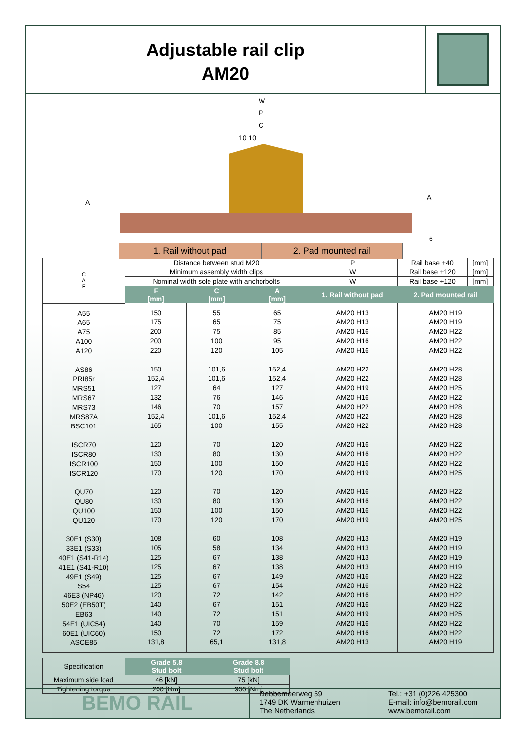Adjustable rail clip
AM20
W
P
C
10 10
A
A
6
1. Rail without pad 2. Pad mounted rail
| C A F | Distance between stud M20 | | | | P | Rail base +40 | [mm] |
| | Minimum assembly width clips | | | | W | Rail base +120 | [mm] |
| | Nominal width sole plate with anchorbolts | | | | W | Rail base +120 | [mm] |
| | F [mm] | C [mm] | A [mm] | 1. Rail without pad | | 2. Pad mounted rail | |
| A55 A65 A75 A100 A120 AS86 PRI85r MRS51 MRS67 MRS73 MRS87A BSC101 ISCR70 ISCR80 ISCR100 ISCR120 QU70 QU80 QU100 QU120 30E1 (S30) 33E1 (S33) 40E1 (S41-R14) 41E1 (S41-R10) 49E1 (S49) S54 46E3 (NP46) 50E2 (EB50T) EB63 54E1 (UIC54) 60E1 (UIC60) ASCE85 | 150 175 200 200 220 150 152,4 127 132 146 152,4 165 120 130 150 170 120 130 150 170 108 105 125 125 125 125 120 140 140 140 150 131,8 | 55 65 75 100 120 101,6 101,6 64 76 70 101,6 100 70 80 100 120 70 80 100 120 60 58 67 67 67 67 72 67 72 70 72 65,1 | 65 75 85 95 105 152,4 152,4 127 146 157 152,4 155 120 130 150 170 120 130 150 170 108 134 138 138 149 154 142 151 151 159 172 131,8 | AM20 H13 AM20 H13 AM20 H16 AM20 H16 AM20 H16 AM20 H22 AM20 H22 AM20 H19 AM20 H16 AM20 H22 AM20 H22 AM20 H22 AM20 H16 AM20 H16 AM20 H16 AM20 H19 AM20 H16 AM20 H16 AM20 H16 AM20 H19 AM20 H13 AM20 H13 AM20 H13 AM20 H13 AM20 H16 AM20 H16 AM20 H16 AM20 H16 AM20 H19 AM20 H16 AM20 H16 AM20 H13 | | AM20 H19 AM20 H19 AM20 H22 AM20 H22 AM20 H22 AM20 H28 AM20 H28 AM20 H25 AM20 H22 AM20 H28 AM20 H28 AM20 H28 AM20 H22 AM20 H22 AM20 H22 AM20 H25 AM20 H22 AM20 H22 AM20 H22 AM20 H25 AM20 H19 AM20 H19 AM20 H19 AM20 H19 AM20 H22 AM20 H22 AM20 H22 AM20 H22 AM20 H25 AM20 H22 AM20 H22 AM20 H19 | |
| Specification | Grade 5.8 Stud bolt | Grade 8.8 Stud bolt |
| Maximum side load | 46 [kN] | 75 [kN] |
| Tightening torque | 200 [Nm] | 300 [Nm] |
BEMO RAIL
Debbemeerweg 59
1749 DK Warmenhuizen
The Netherlands
Tel.: +31 (0)226 425300
E-mail: info@bemorail.com
www.bemorail.com